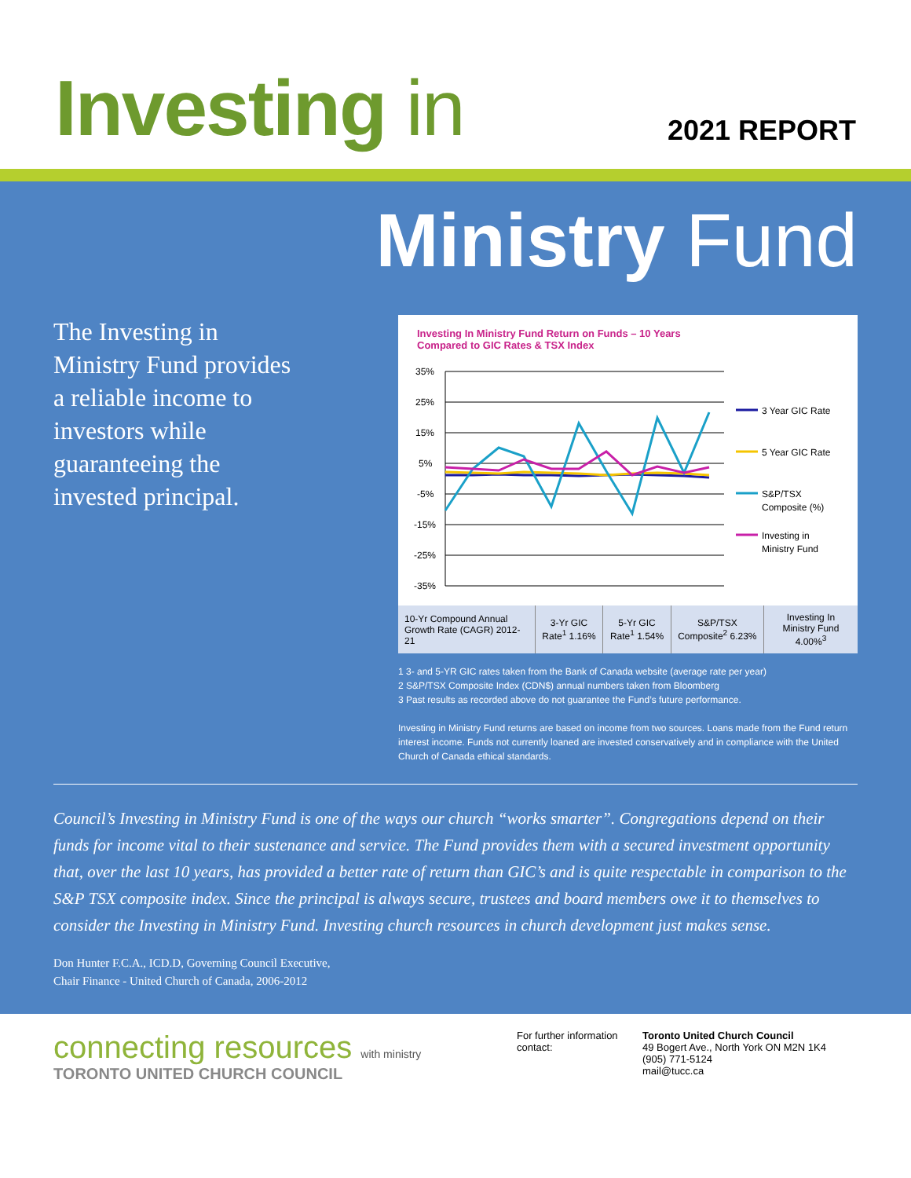Investing in
2021 REPORT
Ministry Fund
The Investing in Ministry Fund provides a reliable income to investors while guaranteeing the invested principal.
Investing In Ministry Fund Return on Funds – 10 Years
Compared to GIC Rates & TSX Index
35%
25%
15%
5%
-5%
-15%
-25%
-35%
3 Year GIC Rate
5 Year GIC Rate
S&P/TSX
Composite (%)
Investing in
Ministry Fund
| 10-Yr Compound Annual Growth Rate (CAGR) 2012-21 | 3-Yr GIC Rate<sup>1</sup> 1.16% | 5-Yr GIC Rate<sup>1</sup> 1.54% | S&P/TSX Composite<sup>2</sup> 6.23% | Investing In Ministry Fund 4.00%<sup>3</sup> |
1 3- and 5-YR GIC rates taken from the Bank of Canada website (average rate per year)
2 S&P/TSX Composite Index (CDN$) annual numbers taken from Bloomberg
3 Past results as recorded above do not guarantee the Fund’s future performance.
Investing in Ministry Fund returns are based on income from two sources. Loans made from the Fund return interest income. Funds not currently loaned are invested conservatively and in compliance with the United Church of Canada ethical standards.
Council’s Investing in Ministry Fund is one of the ways our church “works smarter”. Congregations depend on their funds for income vital to their sustenance and service. The Fund provides them with a secured investment opportunity that, over the last 10 years, has provided a better rate of return than GIC’s and is quite respectable in comparison to the S&P TSX composite index. Since the principal is always secure, trustees and board members owe it to themselves to consider the Investing in Ministry Fund. Investing church resources in church development just makes sense.
Don Hunter F.C.A., ICD.D, Governing Council Executive,
Chair Finance - United Church of Canada, 2006-2012
connecting resources with ministry
TORONTO UNITED CHURCH COUNCIL
For further information contact:
Toronto United Church Council
49 Bogert Ave., North York ON M2N 1K4
(905) 771-5124
mail@tucc.ca